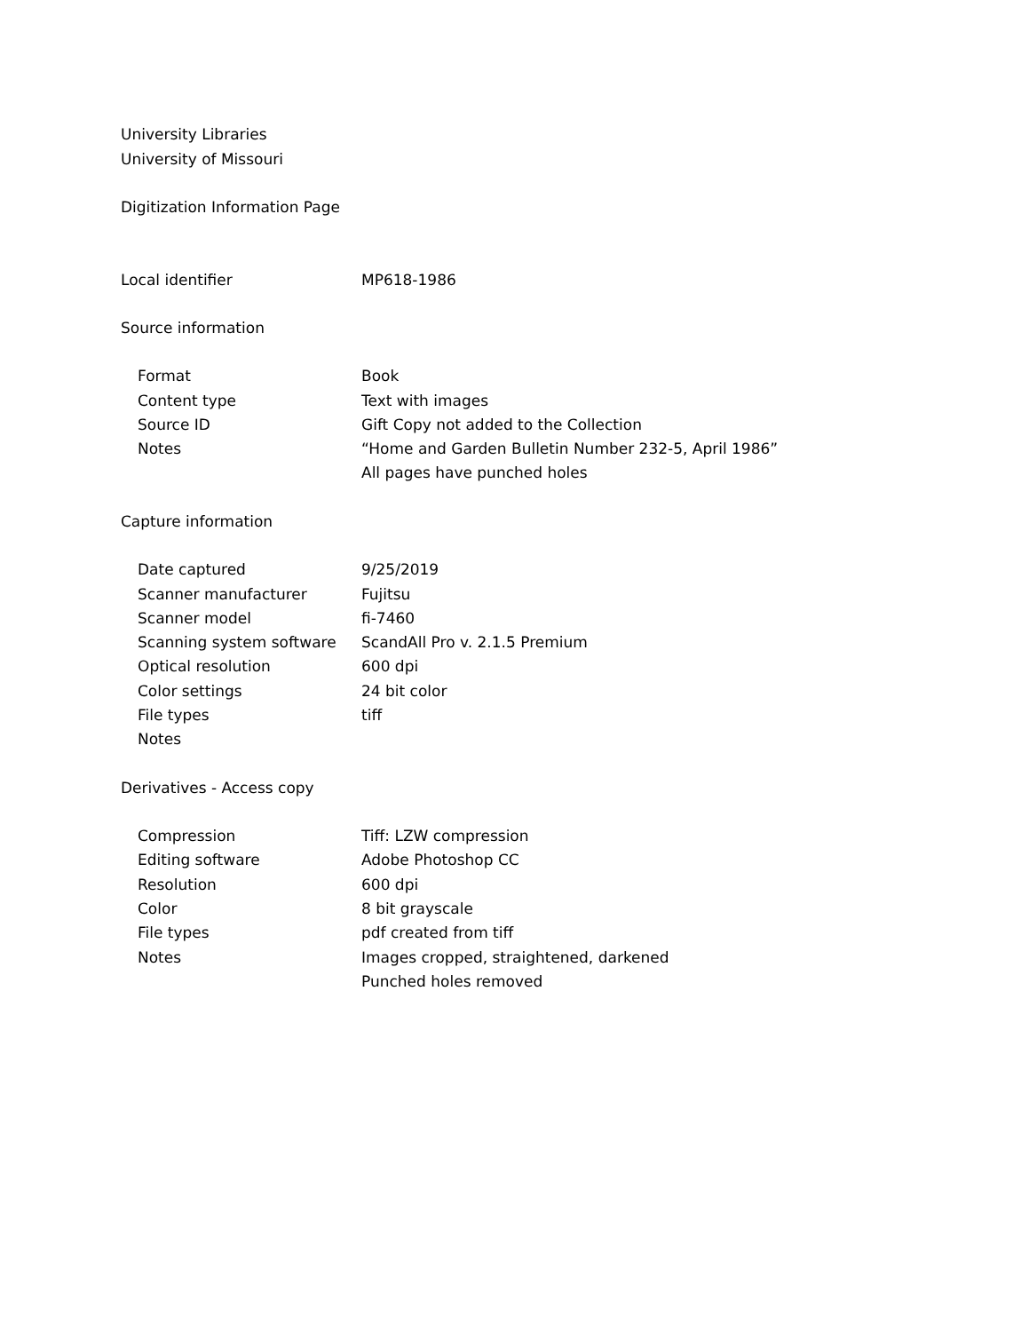University Libraries
University of Missouri
Digitization Information Page
| Local identifier | MP618-1986 |
Source information
| Format | Book |
| Content type | Text with images |
| Source ID | Gift Copy not added to the Collection |
| Notes | “Home and Garden Bulletin Number 232-5, April 1986” All pages have punched holes |
Capture information
| Date captured | 9/25/2019 |
| Scanner manufacturer | Fujitsu |
| Scanner model | fi-7460 |
| Scanning system software | ScandAll Pro v. 2.1.5 Premium |
| Optical resolution | 600 dpi |
| Color settings | 24 bit color |
| File types | tiff |
| Notes | |
Derivatives - Access copy
| Compression | Tiff: LZW compression |
| Editing software | Adobe Photoshop CC |
| Resolution | 600 dpi |
| Color | 8 bit grayscale |
| File types | pdf created from tiff |
| Notes | Images cropped, straightened, darkened Punched holes removed |